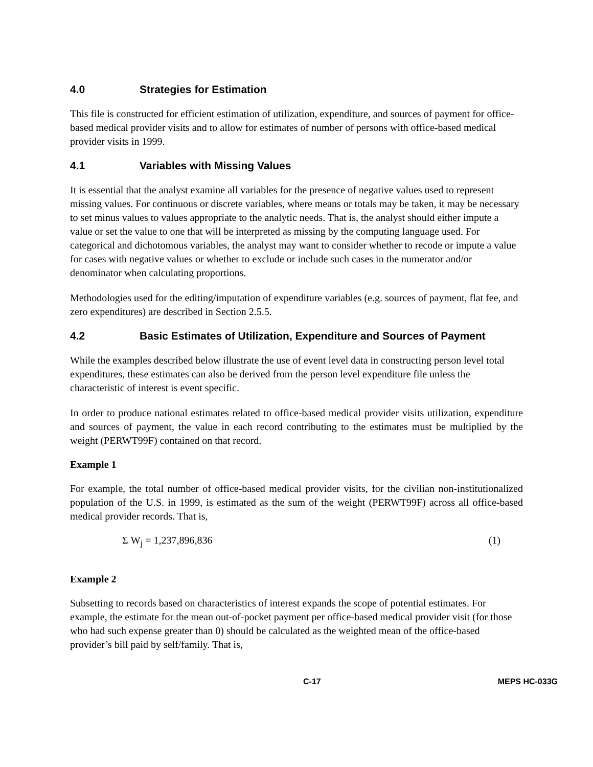4.0 Strategies for Estimation
This file is constructed for efficient estimation of utilization, expenditure, and sources of payment for office-based medical provider visits and to allow for estimates of number of persons with office-based medical provider visits in 1999.
4.1 Variables with Missing Values
It is essential that the analyst examine all variables for the presence of negative values used to represent missing values. For continuous or discrete variables, where means or totals may be taken, it may be necessary to set minus values to values appropriate to the analytic needs. That is, the analyst should either impute a value or set the value to one that will be interpreted as missing by the computing language used. For categorical and dichotomous variables, the analyst may want to consider whether to recode or impute a value for cases with negative values or whether to exclude or include such cases in the numerator and/or denominator when calculating proportions.
Methodologies used for the editing/imputation of expenditure variables (e.g. sources of payment, flat fee, and zero expenditures) are described in Section 2.5.5.
4.2 Basic Estimates of Utilization, Expenditure and Sources of Payment
While the examples described below illustrate the use of event level data in constructing person level total expenditures, these estimates can also be derived from the person level expenditure file unless the characteristic of interest is event specific.
In order to produce national estimates related to office-based medical provider visits utilization, expenditure and sources of payment, the value in each record contributing to the estimates must be multiplied by the weight (PERWT99F) contained on that record.
Example 1
For example, the total number of office-based medical provider visits, for the civilian non-institutionalized population of the U.S. in 1999, is estimated as the sum of the weight (PERWT99F) across all office-based medical provider records. That is,
Σ W<sub>j</sub> = 1,237,896,836 (1)
Example 2
Subsetting to records based on characteristics of interest expands the scope of potential estimates. For example, the estimate for the mean out-of-pocket payment per office-based medical provider visit (for those who had such expense greater than 0) should be calculated as the weighted mean of the office-based provider’s bill paid by self/family. That is,
C-17 MEPS HC-033G